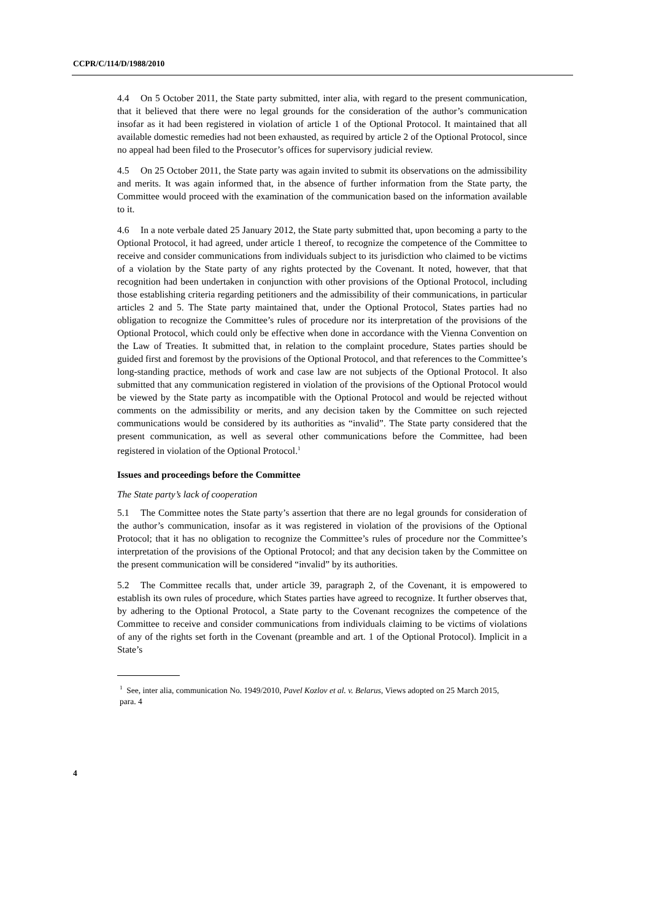CCPR/C/114/D/1988/2010
4.4 On 5 October 2011, the State party submitted, inter alia, with regard to the present communication, that it believed that there were no legal grounds for the consideration of the author’s communication insofar as it had been registered in violation of article 1 of the Optional Protocol. It maintained that all available domestic remedies had not been exhausted, as required by article 2 of the Optional Protocol, since no appeal had been filed to the Prosecutor’s offices for supervisory judicial review.
4.5 On 25 October 2011, the State party was again invited to submit its observations on the admissibility and merits. It was again informed that, in the absence of further information from the State party, the Committee would proceed with the examination of the communication based on the information available to it.
4.6 In a note verbale dated 25 January 2012, the State party submitted that, upon becoming a party to the Optional Protocol, it had agreed, under article 1 thereof, to recognize the competence of the Committee to receive and consider communications from individuals subject to its jurisdiction who claimed to be victims of a violation by the State party of any rights protected by the Covenant. It noted, however, that that recognition had been undertaken in conjunction with other provisions of the Optional Protocol, including those establishing criteria regarding petitioners and the admissibility of their communications, in particular articles 2 and 5. The State party maintained that, under the Optional Protocol, States parties had no obligation to recognize the Committee’s rules of procedure nor its interpretation of the provisions of the Optional Protocol, which could only be effective when done in accordance with the Vienna Convention on the Law of Treaties. It submitted that, in relation to the complaint procedure, States parties should be guided first and foremost by the provisions of the Optional Protocol, and that references to the Committee’s long-standing practice, methods of work and case law are not subjects of the Optional Protocol. It also submitted that any communication registered in violation of the provisions of the Optional Protocol would be viewed by the State party as incompatible with the Optional Protocol and would be rejected without comments on the admissibility or merits, and any decision taken by the Committee on such rejected communications would be considered by its authorities as “invalid”. The State party considered that the present communication, as well as several other communications before the Committee, had been registered in violation of the Optional Protocol.<sup>1</sup>
Issues and proceedings before the Committee
The State party’s lack of cooperation
5.1 The Committee notes the State party’s assertion that there are no legal grounds for consideration of the author’s communication, insofar as it was registered in violation of the provisions of the Optional Protocol; that it has no obligation to recognize the Committee’s rules of procedure nor the Committee’s interpretation of the provisions of the Optional Protocol; and that any decision taken by the Committee on the present communication will be considered “invalid” by its authorities.
5.2 The Committee recalls that, under article 39, paragraph 2, of the Covenant, it is empowered to establish its own rules of procedure, which States parties have agreed to recognize. It further observes that, by adhering to the Optional Protocol, a State party to the Covenant recognizes the competence of the Committee to receive and consider communications from individuals claiming to be victims of violations of any of the rights set forth in the Covenant (preamble and art. 1 of the Optional Protocol). Implicit in a State’s
<sup>1</sup> See, inter alia, communication No. 1949/2010, Pavel Kozlov et al. v. Belarus, Views adopted on 25 March 2015, para. 4
4